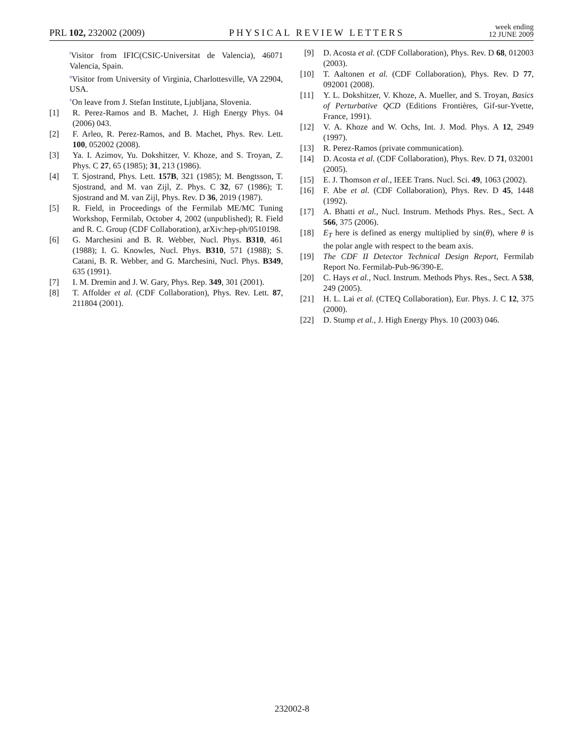PRL 102, 232002 (2009) PHYSICAL REVIEW LETTERS week ending
12 JUNE 2009
<sup>t</sup> Visitor from IFIC(CSIC-Universitat de Valencia), 46071 Valencia, Spain.
<sup>u</sup> Visitor from University of Virginia, Charlottesville, VA 22904, USA.
<sup>v</sup> On leave from J. Stefan Institute, Ljubljana, Slovenia.
[1] R. Perez-Ramos and B. Machet, J. High Energy Phys. 04 (2006) 043.
[2] F. Arleo, R. Perez-Ramos, and B. Machet, Phys. Rev. Lett. 100, 052002 (2008).
[3] Ya. I. Azimov, Yu. Dokshitzer, V. Khoze, and S. Troyan, Z. Phys. C 27, 65 (1985); 31, 213 (1986).
[4] T. Sjostrand, Phys. Lett. 157B, 321 (1985); M. Bengtsson, T. Sjostrand, and M. van Zijl, Z. Phys. C 32, 67 (1986); T. Sjostrand and M. van Zijl, Phys. Rev. D 36, 2019 (1987).
[5] R. Field, in Proceedings of the Fermilab ME/MC Tuning Workshop, Fermilab, October 4, 2002 (unpublished); R. Field and R. C. Group (CDF Collaboration), arXiv:hep-ph/0510198.
[6] G. Marchesini and B. R. Webber, Nucl. Phys. B310, 461 (1988); I. G. Knowles, Nucl. Phys. B310, 571 (1988); S. Catani, B. R. Webber, and G. Marchesini, Nucl. Phys. B349, 635 (1991).
[7] I. M. Dremin and J. W. Gary, Phys. Rep. 349, 301 (2001).
[8] T. Affolder et al. (CDF Collaboration), Phys. Rev. Lett. 87, 211804 (2001).
[9] D. Acosta et al. (CDF Collaboration), Phys. Rev. D 68, 012003 (2003).
[10] T. Aaltonen et al. (CDF Collaboration), Phys. Rev. D 77, 092001 (2008).
[11] Y. L. Dokshitzer, V. Khoze, A. Mueller, and S. Troyan, Basics of Perturbative QCD (Editions Frontières, Gif-sur-Yvette, France, 1991).
[12] V. A. Khoze and W. Ochs, Int. J. Mod. Phys. A 12, 2949 (1997).
[13] R. Perez-Ramos (private communication).
[14] D. Acosta et al. (CDF Collaboration), Phys. Rev. D 71, 032001 (2005).
[15] E. J. Thomson et al., IEEE Trans. Nucl. Sci. 49, 1063 (2002).
[16] F. Abe et al. (CDF Collaboration), Phys. Rev. D 45, 1448 (1992).
[17] A. Bhatti et al., Nucl. Instrum. Methods Phys. Res., Sect. A 566, 375 (2006).
[18] E<sub>T</sub> here is defined as energy multiplied by sin(θ), where θ is the polar angle with respect to the beam axis.
[19] The CDF II Detector Technical Design Report, Fermilab Report No. Fermilab-Pub-96/390-E.
[20] C. Hays et al., Nucl. Instrum. Methods Phys. Res., Sect. A 538, 249 (2005).
[21] H. L. Lai et al. (CTEQ Collaboration), Eur. Phys. J. C 12, 375 (2000).
[22] D. Stump et al., J. High Energy Phys. 10 (2003) 046.
232002-8